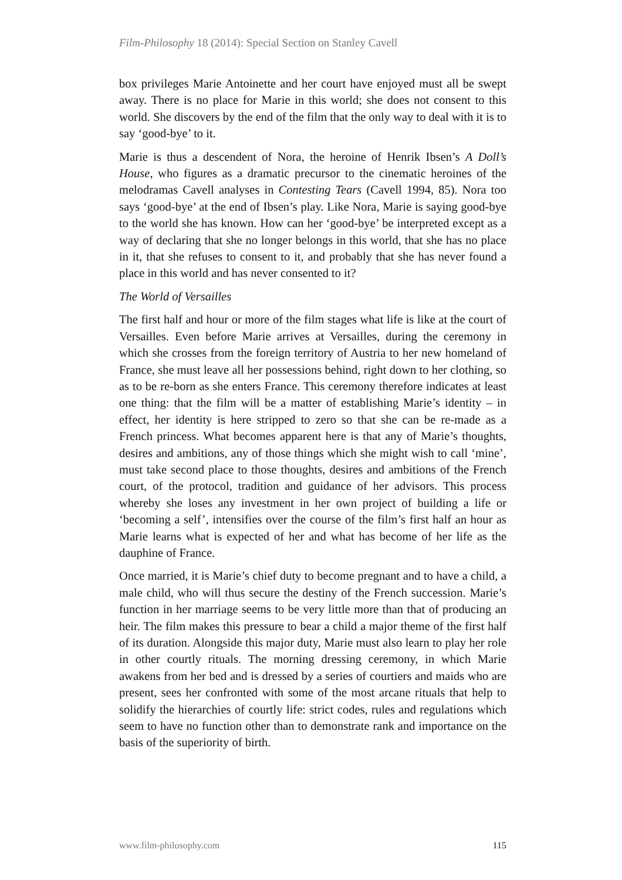Film-Philosophy 18 (2014): Special Section on Stanley Cavell
box privileges Marie Antoinette and her court have enjoyed must all be swept away. There is no place for Marie in this world; she does not consent to this world. She discovers by the end of the film that the only way to deal with it is to say ‘good-bye’ to it.
Marie is thus a descendent of Nora, the heroine of Henrik Ibsen’s A Doll’s House, who figures as a dramatic precursor to the cinematic heroines of the melodramas Cavell analyses in Contesting Tears (Cavell 1994, 85). Nora too says ‘good-bye’ at the end of Ibsen’s play. Like Nora, Marie is saying good-bye to the world she has known. How can her ‘good-bye’ be interpreted except as a way of declaring that she no longer belongs in this world, that she has no place in it, that she refuses to consent to it, and probably that she has never found a place in this world and has never consented to it?
The World of Versailles
The first half and hour or more of the film stages what life is like at the court of Versailles. Even before Marie arrives at Versailles, during the ceremony in which she crosses from the foreign territory of Austria to her new homeland of France, she must leave all her possessions behind, right down to her clothing, so as to be re-born as she enters France. This ceremony therefore indicates at least one thing: that the film will be a matter of establishing Marie’s identity – in effect, her identity is here stripped to zero so that she can be re-made as a French princess. What becomes apparent here is that any of Marie’s thoughts, desires and ambitions, any of those things which she might wish to call ‘mine’, must take second place to those thoughts, desires and ambitions of the French court, of the protocol, tradition and guidance of her advisors. This process whereby she loses any investment in her own project of building a life or ‘becoming a self’, intensifies over the course of the film’s first half an hour as Marie learns what is expected of her and what has become of her life as the dauphine of France.
Once married, it is Marie’s chief duty to become pregnant and to have a child, a male child, who will thus secure the destiny of the French succession. Marie’s function in her marriage seems to be very little more than that of producing an heir. The film makes this pressure to bear a child a major theme of the first half of its duration. Alongside this major duty, Marie must also learn to play her role in other courtly rituals. The morning dressing ceremony, in which Marie awakens from her bed and is dressed by a series of courtiers and maids who are present, sees her confronted with some of the most arcane rituals that help to solidify the hierarchies of courtly life: strict codes, rules and regulations which seem to have no function other than to demonstrate rank and importance on the basis of the superiority of birth.
www.film-philosophy.com 115